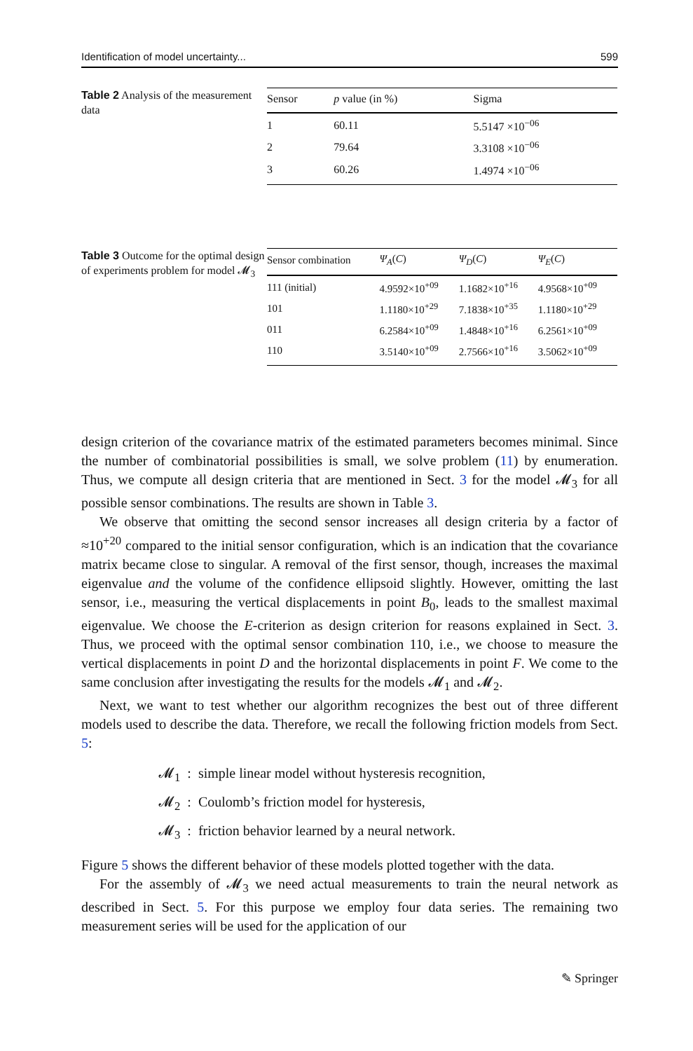Identification of model uncertainty... 599
Table 2 Analysis of the measurement data
| Sensor | p value (in %) | Sigma |
| --- | --- | --- |
| 1 | 60.11 | 5.5147 ×10<sup>−06</sup> |
| 2 | 79.64 | 3.3108 ×10<sup>−06</sup> |
| 3 | 60.26 | 1.4974 ×10<sup>−06</sup> |
Table 3 Outcome for the optimal design of experiments problem for model 𝓜<sub>3</sub>
| Sensor combination | Ψ<sub>A</sub> ( C ) | Ψ<sub>D</sub> ( C ) | Ψ<sub>E</sub> ( C ) |
| --- | --- | --- | --- |
| 111 (initial) | 4.9592×10<sup>+09</sup> | 1.1682×10<sup>+16</sup> | 4.9568×10<sup>+09</sup> |
| 101 | 1.1180×10<sup>+29</sup> | 7.1838×10<sup>+35</sup> | 1.1180×10<sup>+29</sup> |
| 011 | 6.2584×10<sup>+09</sup> | 1.4848×10<sup>+16</sup> | 6.2561×10<sup>+09</sup> |
| 110 | 3.5140×10<sup>+09</sup> | 2.7566×10<sup>+16</sup> | 3.5062×10<sup>+09</sup> |
design criterion of the covariance matrix of the estimated parameters becomes minimal. Since the number of combinatorial possibilities is small, we solve problem (11) by enumeration. Thus, we compute all design criteria that are mentioned in Sect. 3 for the model 𝓜<sub>3</sub> for all possible sensor combinations. The results are shown in Table 3.
We observe that omitting the second sensor increases all design criteria by a factor of ≈10<sup>+20</sup> compared to the initial sensor configuration, which is an indication that the covariance matrix became close to singular. A removal of the first sensor, though, increases the maximal eigenvalue and the volume of the confidence ellipsoid slightly. However, omitting the last sensor, i.e., measuring the vertical displacements in point B<sub>0</sub>, leads to the smallest maximal eigenvalue. We choose the E-criterion as design criterion for reasons explained in Sect. 3. Thus, we proceed with the optimal sensor combination 110, i.e., we choose to measure the vertical displacements in point D and the horizontal displacements in point F. We come to the same conclusion after investigating the results for the models 𝓜<sub>1</sub> and 𝓜<sub>2</sub>.
Next, we want to test whether our algorithm recognizes the best out of three different models used to describe the data. Therefore, we recall the following friction models from Sect. 5:
𝓜<sub>1</sub> : simple linear model without hysteresis recognition,
𝓜<sub>2</sub> : Coulomb’s friction model for hysteresis,
𝓜<sub>3</sub> : friction behavior learned by a neural network.
Figure 5 shows the different behavior of these models plotted together with the data.
For the assembly of 𝓜<sub>3</sub> we need actual measurements to train the neural network as described in Sect. 5. For this purpose we employ four data series. The remaining two measurement series will be used for the application of our
✎ Springer